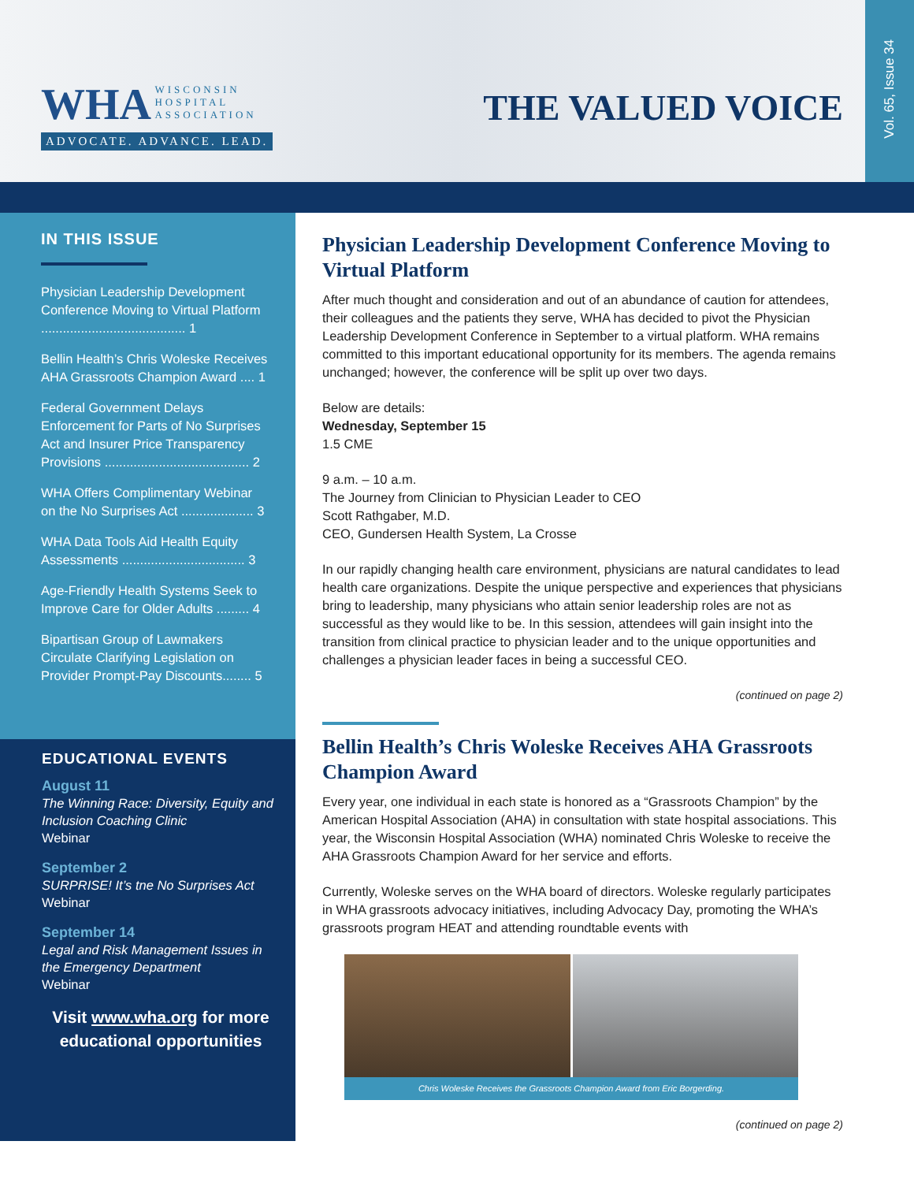WHA WISCONSIN
HOSPITAL
ASSOCIATION
ADVOCATE. ADVANCE. LEAD.
THE VALUED VOICE
Vol. 65, Issue 34
IN THIS ISSUE
Physician Leadership Development Conference Moving to Virtual Platform ........................................ 1
Bellin Health’s Chris Woleske Receives AHA Grassroots Champion Award .... 1
Federal Government Delays Enforcement for Parts of No Surprises Act and Insurer Price Transparency Provisions ........................................ 2
WHA Offers Complimentary Webinar on the No Surprises Act .................... 3
WHA Data Tools Aid Health Equity Assessments .................................. 3
Age-Friendly Health Systems Seek to Improve Care for Older Adults ......... 4
Bipartisan Group of Lawmakers Circulate Clarifying Legislation on Provider Prompt-Pay Discounts........ 5
EDUCATIONAL EVENTS
August 11
The Winning Race: Diversity, Equity and Inclusion Coaching Clinic
Webinar
September 2
SURPRISE! It’s tne No Surprises Act
Webinar
September 14
Legal and Risk Management Issues in the Emergency Department
Webinar
Visit www.wha.org for more educational opportunities
Physician Leadership Development Conference Moving to Virtual Platform
After much thought and consideration and out of an abundance of caution for attendees, their colleagues and the patients they serve, WHA has decided to pivot the Physician Leadership Development Conference in September to a virtual platform. WHA remains committed to this important educational opportunity for its members. The agenda remains unchanged; however, the conference will be split up over two days.
Below are details:
Wednesday, September 15
1.5 CME
9 a.m. – 10 a.m.
The Journey from Clinician to Physician Leader to CEO
Scott Rathgaber, M.D.
CEO, Gundersen Health System, La Crosse
In our rapidly changing health care environment, physicians are natural candidates to lead health care organizations. Despite the unique perspective and experiences that physicians bring to leadership, many physicians who attain senior leadership roles are not as successful as they would like to be. In this session, attendees will gain insight into the transition from clinical practice to physician leader and to the unique opportunities and challenges a physician leader faces in being a successful CEO.
(continued on page 2)
Bellin Health’s Chris Woleske Receives AHA Grassroots Champion Award
Every year, one individual in each state is honored as a “Grassroots Champion” by the American Hospital Association (AHA) in consultation with state hospital associations. This year, the Wisconsin Hospital Association (WHA) nominated Chris Woleske to receive the AHA Grassroots Champion Award for her service and efforts.
Currently, Woleske serves on the WHA board of directors. Woleske regularly participates in WHA grassroots advocacy initiatives, including Advocacy Day, promoting the WHA’s grassroots program HEAT and attending roundtable events with
Chris Woleske Receives the Grassroots Champion Award from Eric Borgerding.
(continued on page 2)